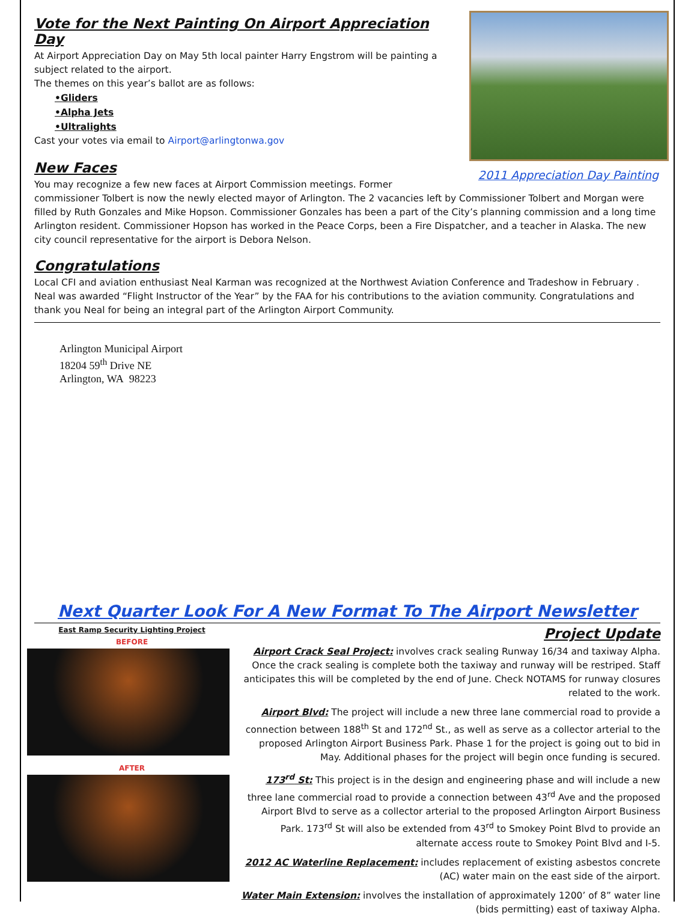2011 Appreciation Day Painting
Vote for the Next Painting On Airport Appreciation Day
At Airport Appreciation Day on May 5th local painter Harry Engstrom will be painting a subject related to the airport.
The themes on this year’s ballot are as follows:
•Gliders
•Alpha Jets
•Ultralights
Cast your votes via email to Airport@arlingtonwa.gov
New Faces
You may recognize a few new faces at Airport Commission meetings. Former commissioner Tolbert is now the newly elected mayor of Arlington. The 2 vacancies left by Commissioner Tolbert and Morgan were filled by Ruth Gonzales and Mike Hopson. Commissioner Gonzales has been a part of the City’s planning commission and a long time Arlington resident. Commissioner Hopson has worked in the Peace Corps, been a Fire Dispatcher, and a teacher in Alaska. The new city council representative for the airport is Debora Nelson.
Congratulations
Local CFI and aviation enthusiast Neal Karman was recognized at the Northwest Aviation Conference and Tradeshow in February . Neal was awarded “Flight Instructor of the Year” by the FAA for his contributions to the aviation community. Congratulations and thank you Neal for being an integral part of the Arlington Airport Community.
Arlington Municipal Airport
18204 59<sup>th</sup> Drive NE
Arlington, WA 98223
Next Quarter Look For A New Format To The Airport Newsletter
East Ramp Security Lighting Project
BEFORE
AFTER
Project Update
Airport Crack Seal Project: involves crack sealing Runway 16/34 and taxiway Alpha. Once the crack sealing is complete both the taxiway and runway will be restriped. Staff anticipates this will be completed by the end of June. Check NOTAMS for runway closures related to the work.
Airport Blvd: The project will include a new three lane commercial road to provide a connection between 188<sup>th</sup> St and 172<sup>nd</sup> St., as well as serve as a collector arterial to the proposed Arlington Airport Business Park. Phase 1 for the project is going out to bid in May. Additional phases for the project will begin once funding is secured.
173<sup>rd</sup> St: This project is in the design and engineering phase and will include a new three lane commercial road to provide a connection between 43<sup>rd</sup> Ave and the proposed Airport Blvd to serve as a collector arterial to the proposed Arlington Airport Business Park. 173<sup>rd</sup> St will also be extended from 43<sup>rd</sup> to Smokey Point Blvd to provide an alternate access route to Smokey Point Blvd and I-5.
2012 AC Waterline Replacement: includes replacement of existing asbestos concrete (AC) water main on the east side of the airport.
Water Main Extension: involves the installation of approximately 1200’ of 8” water line (bids permitting) east of taxiway Alpha.